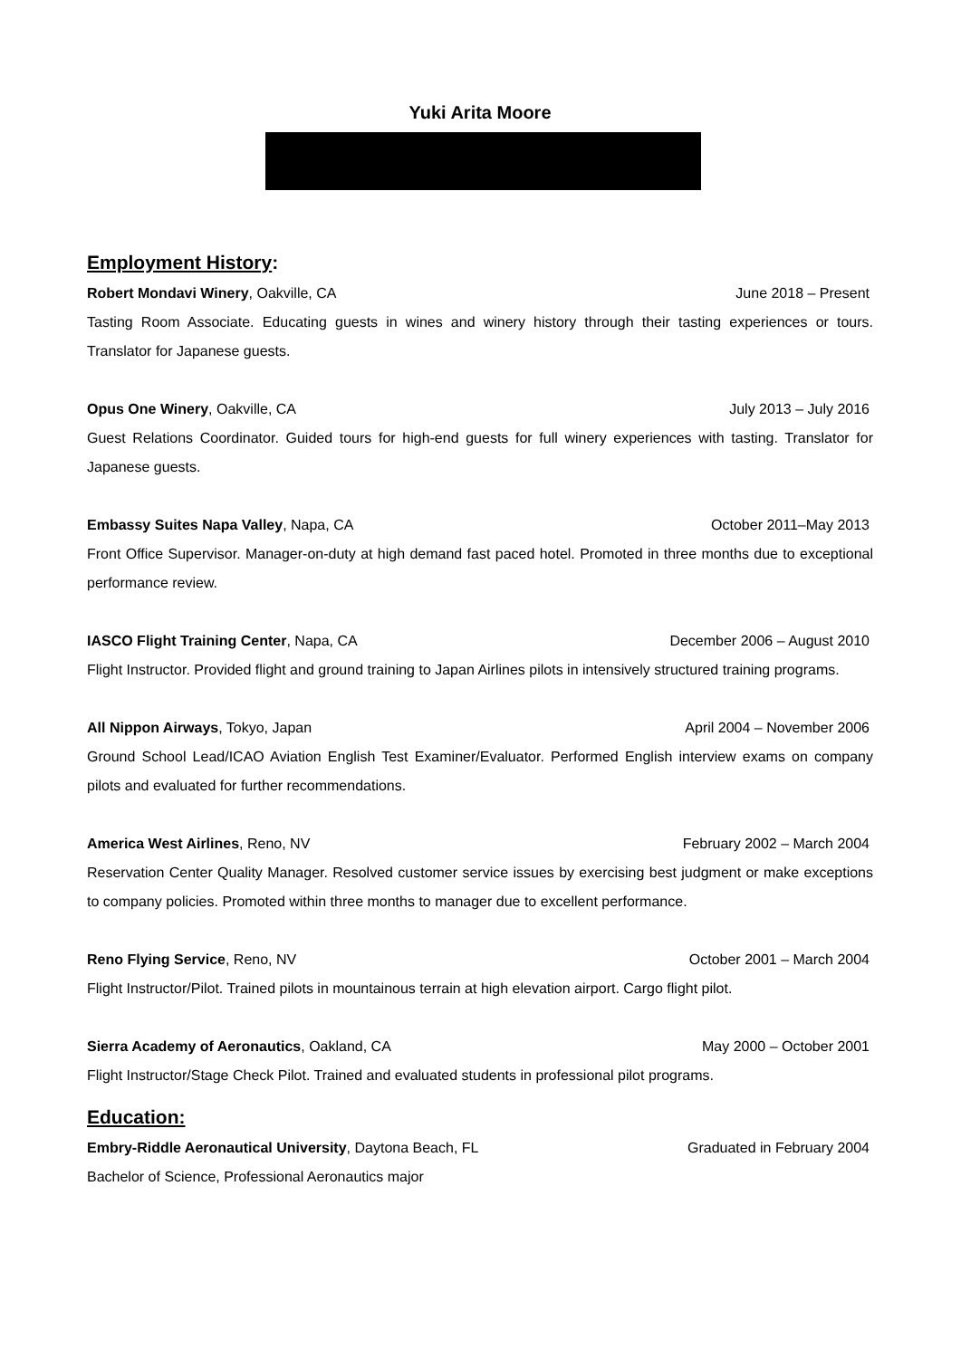Yuki Arita Moore
Employment History:
Robert Mondavi Winery, Oakville, CA June 2018 – Present
Tasting Room Associate. Educating guests in wines and winery history through their tasting experiences or tours. Translator for Japanese guests.
Opus One Winery, Oakville, CA July 2013 – July 2016
Guest Relations Coordinator. Guided tours for high-end guests for full winery experiences with tasting. Translator for Japanese guests.
Embassy Suites Napa Valley, Napa, CA October 2011–May 2013
Front Office Supervisor. Manager-on-duty at high demand fast paced hotel. Promoted in three months due to exceptional performance review.
IASCO Flight Training Center, Napa, CA December 2006 – August 2010
Flight Instructor. Provided flight and ground training to Japan Airlines pilots in intensively structured training programs.
All Nippon Airways, Tokyo, Japan April 2004 – November 2006
Ground School Lead/ICAO Aviation English Test Examiner/Evaluator. Performed English interview exams on company pilots and evaluated for further recommendations.
America West Airlines, Reno, NV February 2002 – March 2004
Reservation Center Quality Manager. Resolved customer service issues by exercising best judgment or make exceptions to company policies. Promoted within three months to manager due to excellent performance.
Reno Flying Service, Reno, NV October 2001 – March 2004
Flight Instructor/Pilot. Trained pilots in mountainous terrain at high elevation airport. Cargo flight pilot.
Sierra Academy of Aeronautics, Oakland, CA May 2000 – October 2001
Flight Instructor/Stage Check Pilot. Trained and evaluated students in professional pilot programs.
Education:
Embry-Riddle Aeronautical University, Daytona Beach, FL Graduated in February 2004
Bachelor of Science, Professional Aeronautics major